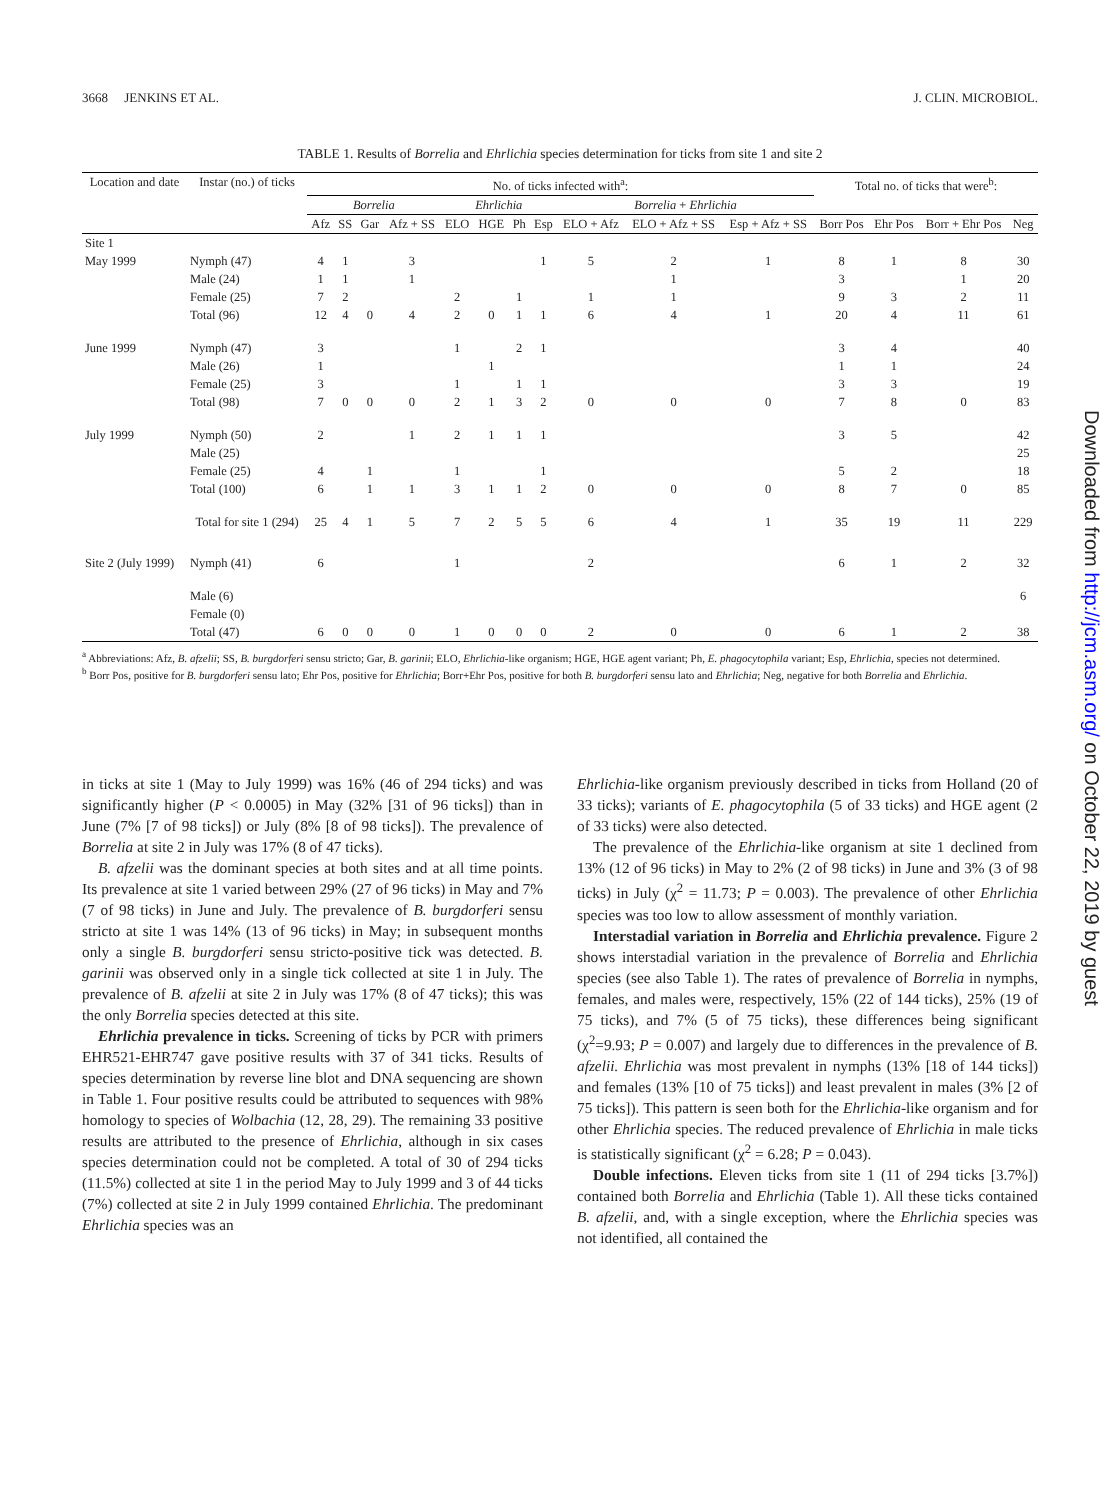3668 JENKINS ET AL. J. CLIN. MICROBIOL.
TABLE 1. Results of Borrelia and Ehrlichia species determination for ticks from site 1 and site 2
| Location and date | Instar (no.) of ticks | No. of ticks infected with<sup>a</sup>: | | | | | | | | | | | Total no. of ticks that were<sup>b</sup>: | | | |
| --- | --- | --- | --- | --- | --- | --- | --- | --- | --- | --- | --- | --- | --- | --- | --- | --- |
| | | Borrelia | | | | Ehrlichia | | | | Borrelia + Ehrlichia | | | | | | |
| | | Afz | SS | Gar | Afz + SS | ELO | HGE | Ph | Esp | ELO + Afz | ELO + Afz + SS | Esp + Afz + SS | Borr Pos | Ehr Pos | Borr + Ehr Pos | Neg |
| Site 1 | | | | | | | | | | | | | | | | |
| May 1999 | Nymph (47) | 4 | 1 | | 3 | | | | 1 | 5 | 2 | 1 | 8 | 1 | 8 | 30 |
| | Male (24) | 1 | 1 | | 1 | | | | | | 1 | | 3 | | 1 | 20 |
| | Female (25) | 7 | 2 | | | 2 | | 1 | | 1 | 1 | | 9 | 3 | 2 | 11 |
| | Total (96) | 12 | 4 | 0 | 4 | 2 | 0 | 1 | 1 | 6 | 4 | 1 | 20 | 4 | 11 | 61 |
| June 1999 | Nymph (47) | 3 | | | | 1 | | 2 | 1 | | | | 3 | 4 | | 40 |
| | Male (26) | 1 | | | | | 1 | | | | | | 1 | 1 | | 24 |
| | Female (25) | 3 | | | | 1 | | 1 | 1 | | | | 3 | 3 | | 19 |
| | Total (98) | 7 | 0 | 0 | 0 | 2 | 1 | 3 | 2 | 0 | 0 | 0 | 7 | 8 | 0 | 83 |
| July 1999 | Nymph (50) | 2 | | | 1 | 2 | 1 | 1 | 1 | | | | 3 | 5 | | 42 |
| | Male (25) | | | | | | | | | | | | | | | 25 |
| | Female (25) | 4 | | 1 | | 1 | | | 1 | | | | 5 | 2 | | 18 |
| | Total (100) | 6 | | 1 | 1 | 3 | 1 | 1 | 2 | 0 | 0 | 0 | 8 | 7 | 0 | 85 |
| | Total for site 1 (294) | 25 | 4 | 1 | 5 | 7 | 2 | 5 | 5 | 6 | 4 | 1 | 35 | 19 | 11 | 229 |
| Site 2 (July 1999) | Nymph (41) | 6 | | | | 1 | | | | 2 | | | 6 | 1 | 2 | 32 |
| | Male (6) | | | | | | | | | | | | | | | 6 |
| | Female (0) | | | | | | | | | | | | | | | |
| | Total (47) | 6 | 0 | 0 | 0 | 1 | 0 | 0 | 0 | 2 | 0 | 0 | 6 | 1 | 2 | 38 |
<sup>a</sup> Abbreviations: Afz, B. afzelii; SS, B. burgdorferi sensu stricto; Gar, B. garinii; ELO, Ehrlichia-like organism; HGE, HGE agent variant; Ph, E. phagocytophila variant; Esp, Ehrlichia, species not determined.
<sup>b</sup> Borr Pos, positive for B. burgdorferi sensu lato; Ehr Pos, positive for Ehrlichia; Borr+Ehr Pos, positive for both B. burgdorferi sensu lato and Ehrlichia; Neg, negative for both Borrelia and Ehrlichia.
in ticks at site 1 (May to July 1999) was 16% (46 of 294 ticks) and was significantly higher (P < 0.0005) in May (32% [31 of 96 ticks]) than in June (7% [7 of 98 ticks]) or July (8% [8 of 98 ticks]). The prevalence of Borrelia at site 2 in July was 17% (8 of 47 ticks).
B. afzelii was the dominant species at both sites and at all time points. Its prevalence at site 1 varied between 29% (27 of 96 ticks) in May and 7% (7 of 98 ticks) in June and July. The prevalence of B. burgdorferi sensu stricto at site 1 was 14% (13 of 96 ticks) in May; in subsequent months only a single B. burgdorferi sensu stricto-positive tick was detected. B. garinii was observed only in a single tick collected at site 1 in July. The prevalence of B. afzelii at site 2 in July was 17% (8 of 47 ticks); this was the only Borrelia species detected at this site.
Ehrlichia prevalence in ticks. Screening of ticks by PCR with primers EHR521-EHR747 gave positive results with 37 of 341 ticks. Results of species determination by reverse line blot and DNA sequencing are shown in Table 1. Four positive results could be attributed to sequences with 98% homology to species of Wolbachia (12, 28, 29). The remaining 33 positive results are attributed to the presence of Ehrlichia, although in six cases species determination could not be completed. A total of 30 of 294 ticks (11.5%) collected at site 1 in the period May to July 1999 and 3 of 44 ticks (7%) collected at site 2 in July 1999 contained Ehrlichia. The predominant Ehrlichia species was an
Ehrlichia-like organism previously described in ticks from Holland (20 of 33 ticks); variants of E. phagocytophila (5 of 33 ticks) and HGE agent (2 of 33 ticks) were also detected.
The prevalence of the Ehrlichia-like organism at site 1 declined from 13% (12 of 96 ticks) in May to 2% (2 of 98 ticks) in June and 3% (3 of 98 ticks) in July (χ<sup>2</sup> = 11.73; P = 0.003). The prevalence of other Ehrlichia species was too low to allow assessment of monthly variation.
Interstadial variation in Borrelia and Ehrlichia prevalence. Figure 2 shows interstadial variation in the prevalence of Borrelia and Ehrlichia species (see also Table 1). The rates of prevalence of Borrelia in nymphs, females, and males were, respectively, 15% (22 of 144 ticks), 25% (19 of 75 ticks), and 7% (5 of 75 ticks), these differences being significant (χ<sup>2</sup>=9.93; P = 0.007) and largely due to differences in the prevalence of B. afzelii. Ehrlichia was most prevalent in nymphs (13% [18 of 144 ticks]) and females (13% [10 of 75 ticks]) and least prevalent in males (3% [2 of 75 ticks]). This pattern is seen both for the Ehrlichia-like organism and for other Ehrlichia species. The reduced prevalence of Ehrlichia in male ticks is statistically significant (χ<sup>2</sup> = 6.28; P = 0.043).
Double infections. Eleven ticks from site 1 (11 of 294 ticks [3.7%]) contained both Borrelia and Ehrlichia (Table 1). All these ticks contained B. afzelii, and, with a single exception, where the Ehrlichia species was not identified, all contained the
Downloaded from http://jcm.asm.org/ on October 22, 2019 by guest